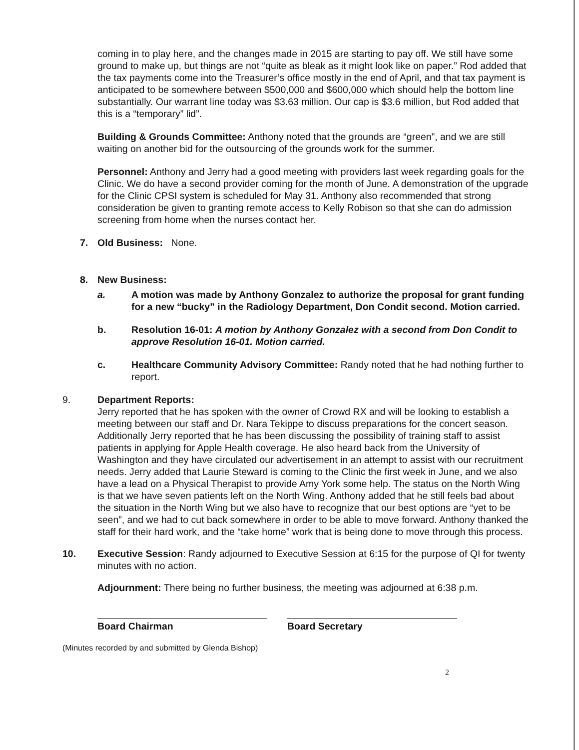coming in to play here, and the changes made in 2015 are starting to pay off. We still have some ground to make up, but things are not “quite as bleak as it might look like on paper.” Rod added that the tax payments come into the Treasurer’s office mostly in the end of April, and that tax payment is anticipated to be somewhere between $500,000 and $600,000 which should help the bottom line substantially. Our warrant line today was $3.63 million. Our cap is $3.6 million, but Rod added that this is a “temporary” lid”.
Building & Grounds Committee: Anthony noted that the grounds are “green”, and we are still waiting on another bid for the outsourcing of the grounds work for the summer.
Personnel: Anthony and Jerry had a good meeting with providers last week regarding goals for the Clinic. We do have a second provider coming for the month of June. A demonstration of the upgrade for the Clinic CPSI system is scheduled for May 31. Anthony also recommended that strong consideration be given to granting remote access to Kelly Robison so that she can do admission screening from home when the nurses contact her.
7. Old Business: None.
8. New Business:
a. A motion was made by Anthony Gonzalez to authorize the proposal for grant funding for a new “bucky” in the Radiology Department, Don Condit second. Motion carried.
b. Resolution 16-01: A motion by Anthony Gonzalez with a second from Don Condit to approve Resolution 16-01. Motion carried.
c. Healthcare Community Advisory Committee: Randy noted that he had nothing further to report.
9. Department Reports:
Jerry reported that he has spoken with the owner of Crowd RX and will be looking to establish a meeting between our staff and Dr. Nara Tekippe to discuss preparations for the concert season. Additionally Jerry reported that he has been discussing the possibility of training staff to assist patients in applying for Apple Health coverage. He also heard back from the University of Washington and they have circulated our advertisement in an attempt to assist with our recruitment needs. Jerry added that Laurie Steward is coming to the Clinic the first week in June, and we also have a lead on a Physical Therapist to provide Amy York some help. The status on the North Wing is that we have seven patients left on the North Wing. Anthony added that he still feels bad about the situation in the North Wing but we also have to recognize that our best options are “yet to be seen”, and we had to cut back somewhere in order to be able to move forward. Anthony thanked the staff for their hard work, and the “take home” work that is being done to move through this process.
10. Executive Session: Randy adjourned to Executive Session at 6:15 for the purpose of QI for twenty minutes with no action.
Adjournment: There being no further business, the meeting was adjourned at 6:38 p.m.
Board Chairman Board Secretary
(Minutes recorded by and submitted by Glenda Bishop)
2